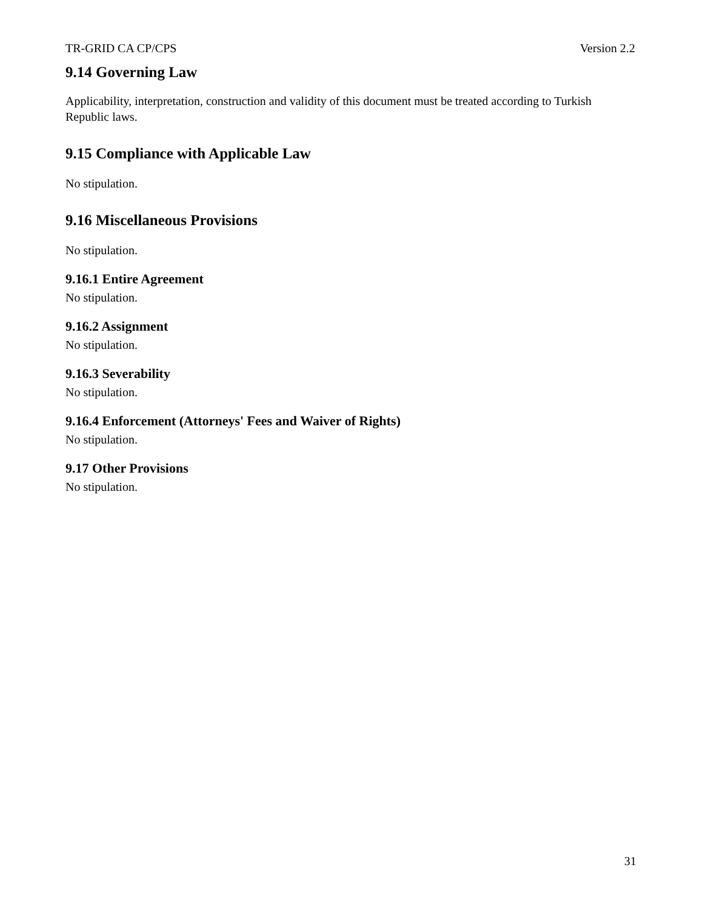TR-GRID CA CP/CPS Version 2.2
9.14 Governing Law
Applicability, interpretation, construction and validity of this document must be treated according to Turkish Republic laws.
9.15 Compliance with Applicable Law
No stipulation.
9.16 Miscellaneous Provisions
No stipulation.
9.16.1 Entire Agreement
No stipulation.
9.16.2 Assignment
No stipulation.
9.16.3 Severability
No stipulation.
9.16.4 Enforcement (Attorneys' Fees and Waiver of Rights)
No stipulation.
9.17 Other Provisions
No stipulation.
31